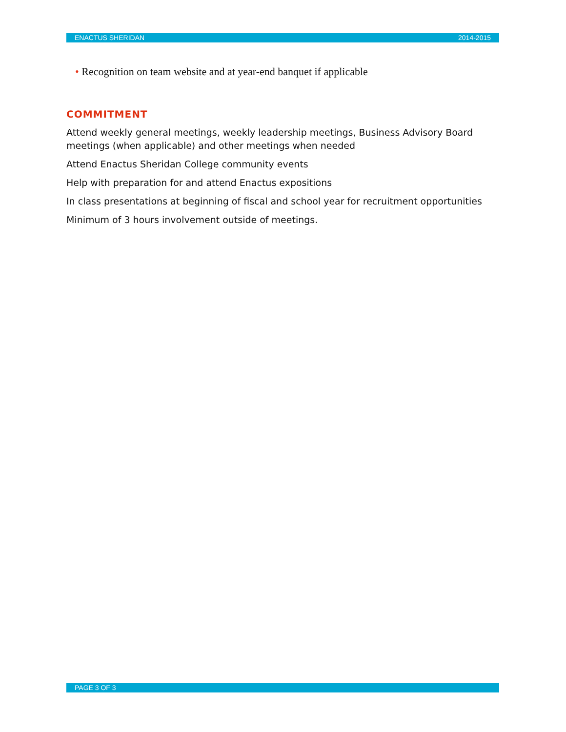ENACTUS SHERIDAN 2014-2015
• Recognition on team website and at year-end banquet if applicable
COMMITMENT
Attend weekly general meetings, weekly leadership meetings, Business Advisory Board meetings (when applicable) and other meetings when needed
Attend Enactus Sheridan College community events
Help with preparation for and attend Enactus expositions
In class presentations at beginning of fiscal and school year for recruitment opportunities
Minimum of 3 hours involvement outside of meetings.
PAGE 3 OF 3